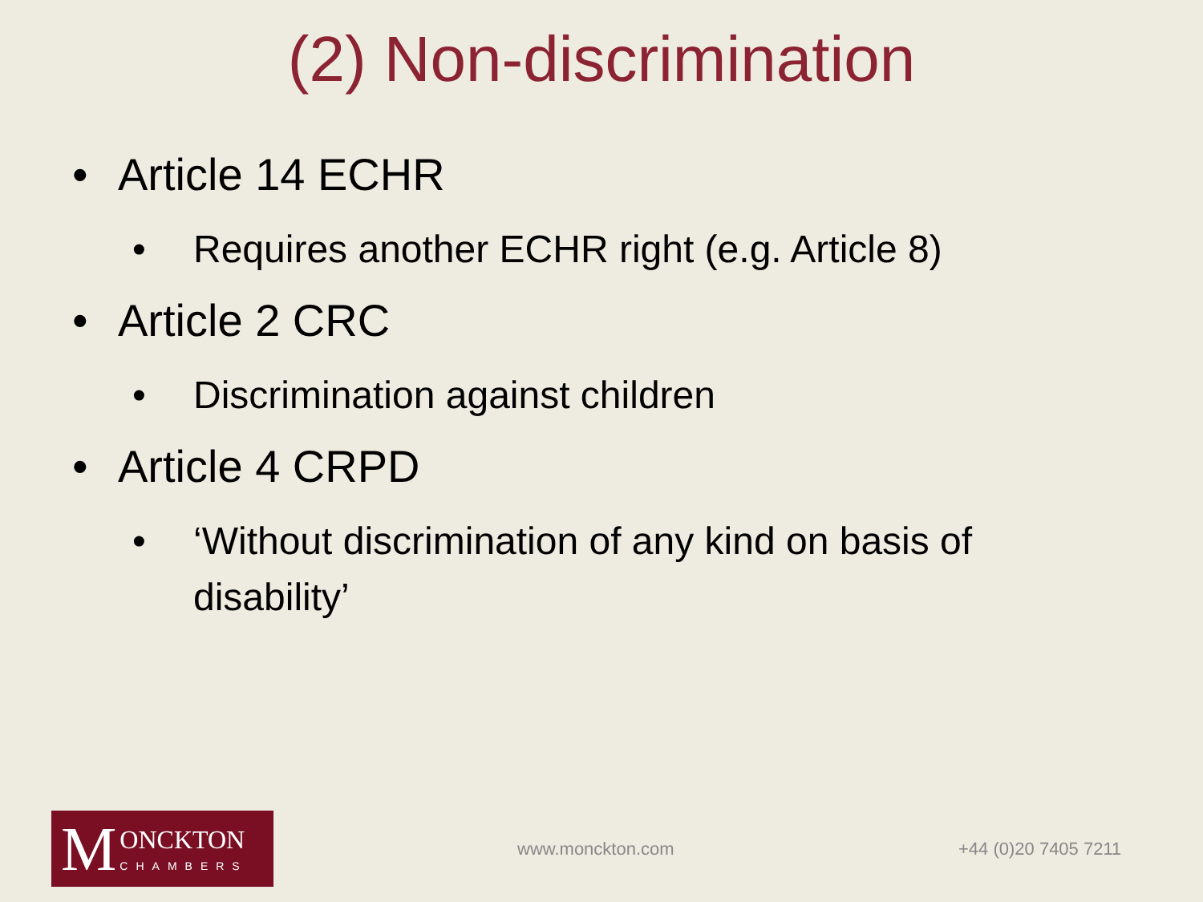(2) Non-discrimination
• Article 14 ECHR
• Requires another ECHR right (e.g. Article 8)
• Article 2 CRC
• Discrimination against children
• Article 4 CRPD
• ‘Without discrimination of any kind on basis of disability’
M
ONCKTON
CHAMBERS
www.monckton.com +44 (0)20 7405 7211